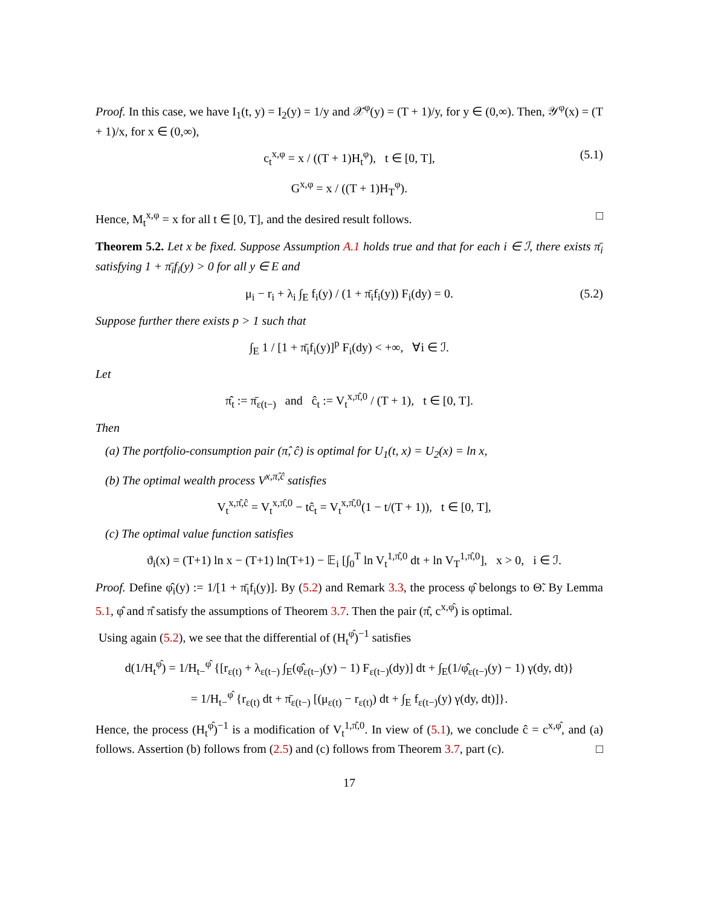Proof. In this case, we have I<sub>1</sub>(t, y) = I<sub>2</sub>(y) = 1/y and 𝒳<sup>φ</sup>(y) = (T + 1)/y, for y ∈ (0,∞). Then, 𝒴<sup>φ</sup>(x) = (T + 1)/x, for x ∈ (0,∞),
c<sub>t</sub><sup>x,φ</sup> = x / ((T + 1)H<sub>t</sub><sup>φ</sup>), t ∈ [0, T], (5.1)
G<sup>x,φ</sup> = x / ((T + 1)H<sub>T</sub><sup>φ</sup>).
Hence, M<sub>t</sub><sup>x,φ</sup> = x for all t ∈ [0, T], and the desired result follows. □
Theorem 5.2. Let x be fixed. Suppose Assumption A.1 holds true and that for each i ∈ ℐ, there exists π̄<sub>i</sub> satisfying 1 + π̄<sub>i</sub>f<sub>i</sub>(y) > 0 for all y ∈ E and
μ<sub>i</sub> − r<sub>i</sub> + λ<sub>i</sub> ∫<sub>E</sub> f<sub>i</sub>(y) / (1 + π̄<sub>i</sub>f<sub>i</sub>(y)) F<sub>i</sub>(dy) = 0. (5.2)
Suppose further there exists p > 1 such that
∫<sub>E</sub> 1 / [1 + π̄<sub>i</sub>f<sub>i</sub>(y)]<sup>p</sup> F<sub>i</sub>(dy) < +∞, ∀i ∈ ℐ.
Let
π̂<sub>t</sub> := π̄<sub>ε(t−)</sub> and ĉ<sub>t</sub> := V<sub>t</sub><sup>x,π̂,0</sup> / (T + 1), t ∈ [0, T].
Then
(a) The portfolio-consumption pair (π̂, ĉ) is optimal for U<sub>1</sub>(t, x) = U<sub>2</sub>(x) = ln x,
(b) The optimal wealth process V<sup>x,π̂,ĉ</sup> satisfies
V<sub>t</sub><sup>x,π̂,ĉ</sup> = V<sub>t</sub><sup>x,π̂,0</sup> − tĉ<sub>t</sub> = V<sub>t</sub><sup>x,π̂,0</sup>(1 − t/(T + 1)), t ∈ [0, T],
(c) The optimal value function satisfies
ϑ<sub>i</sub>(x) = (T+1) ln x − (T+1) ln(T+1) − 𝔼<sub>i</sub> [∫<sub>0</sub><sup>T</sup> ln V<sub>t</sub><sup>1,π̂,0</sup> dt + ln V<sub>T</sub><sup>1,π̂,0</sup>], x > 0, i ∈ ℐ.
Proof. Define φ̂<sub>i</sub>(y) := 1/[1 + π̄<sub>i</sub>f<sub>i</sub>(y)]. By (5.2) and Remark 3.3, the process φ̂ belongs to Θ̃. By Lemma 5.1, φ̂ and π̂ satisfy the assumptions of Theorem 3.7. Then the pair (π̂, c<sup>x,φ̂</sup>) is optimal.
Using again (5.2), we see that the differential of (H<sub>t</sub><sup>φ̂</sup>)<sup>−1</sup> satisfies
d(1/H<sub>t</sub><sup>φ̂</sup>) = 1/H<sub>t−</sub><sup>φ̂</sup> {[r<sub>ε(t)</sub> + λ<sub>ε(t−)</sub> ∫<sub>E</sub>(φ̂<sub>ε(t−)</sub>(y) − 1) F<sub>ε(t−)</sub>(dy)] dt + ∫<sub>E</sub>(1/φ̂<sub>ε(t−)</sub>(y) − 1) γ(dy, dt)}
= 1/H<sub>t−</sub><sup>φ̂</sup> {r<sub>ε(t)</sub> dt + π̄<sub>ε(t−)</sub> [(μ<sub>ε(t)</sub> − r<sub>ε(t)</sub>) dt + ∫<sub>E</sub> f<sub>ε(t−)</sub>(y) γ(dy, dt)]}.
Hence, the process (H<sub>t</sub><sup>φ̂</sup>)<sup>−1</sup> is a modification of V<sub>t</sub><sup>1,π̂,0</sup>. In view of (5.1), we conclude ĉ = c<sup>x,φ̂</sup>, and (a) follows. Assertion (b) follows from (2.5) and (c) follows from Theorem 3.7, part (c). □
17